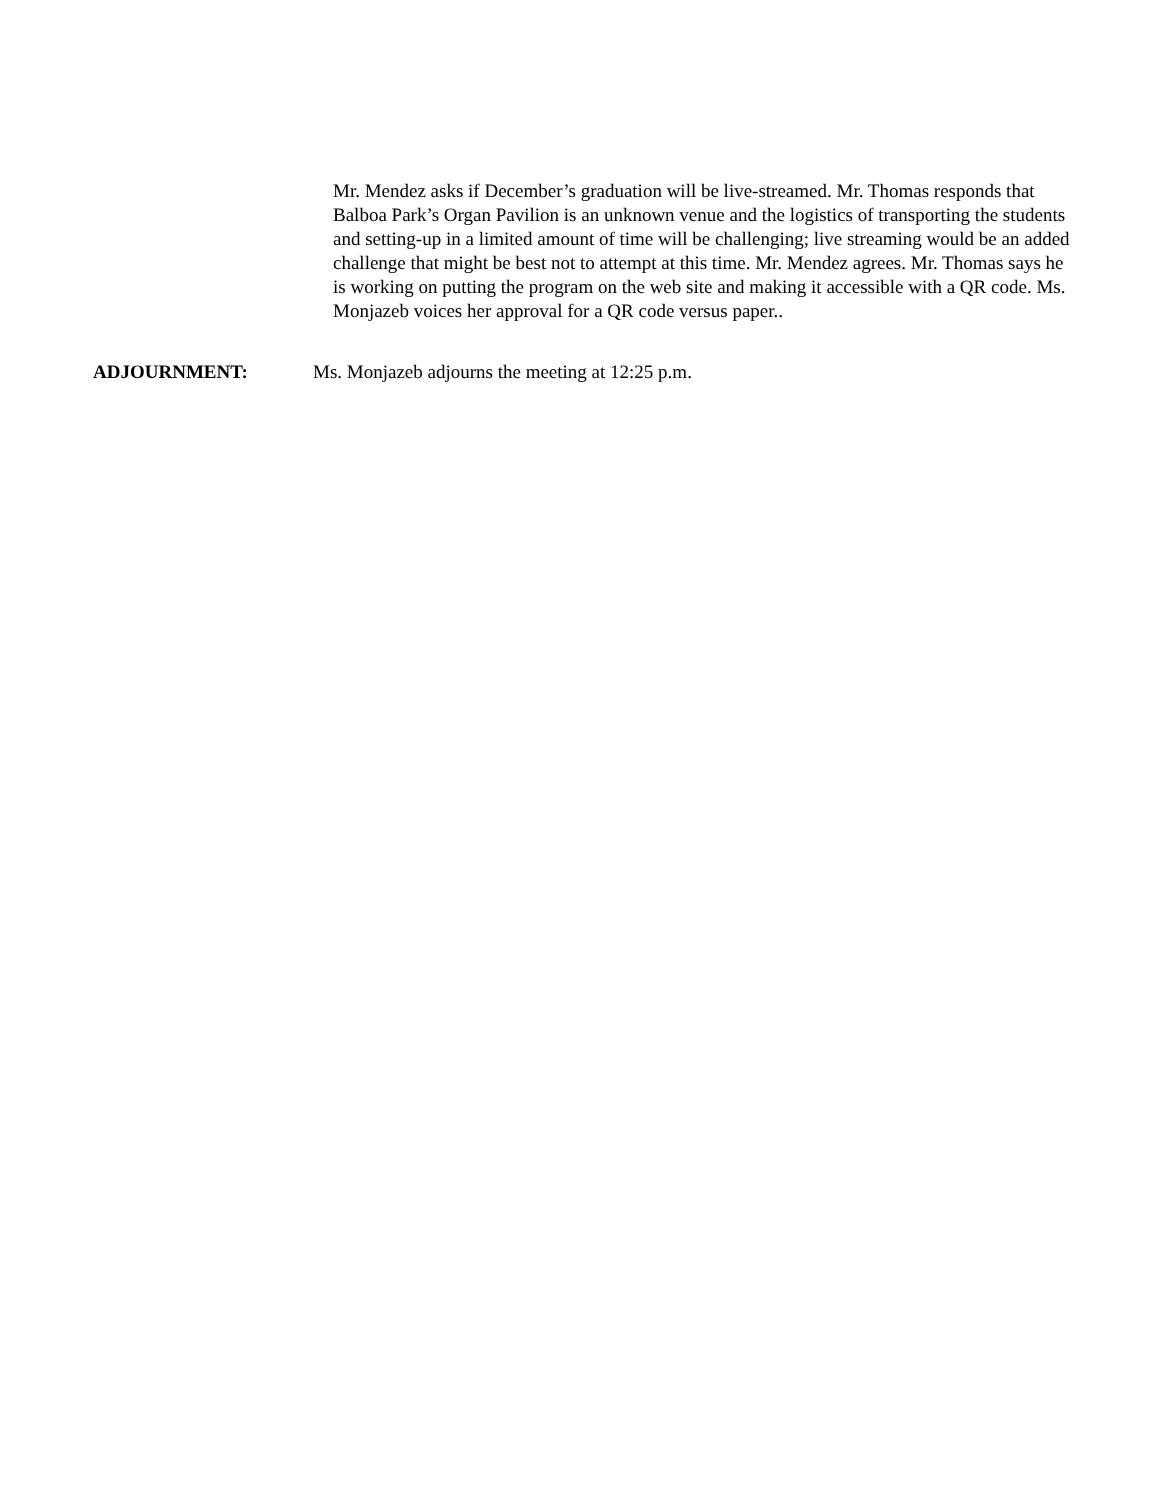Mr. Mendez asks if December’s graduation will be live-streamed. Mr. Thomas responds that Balboa Park’s Organ Pavilion is an unknown venue and the logistics of transporting the students and setting-up in a limited amount of time will be challenging; live streaming would be an added challenge that might be best not to attempt at this time. Mr. Mendez agrees. Mr. Thomas says he is working on putting the program on the web site and making it accessible with a QR code. Ms. Monjazeb voices her approval for a QR code versus paper..
ADJOURNMENT: Ms. Monjazeb adjourns the meeting at 12:25 p.m.